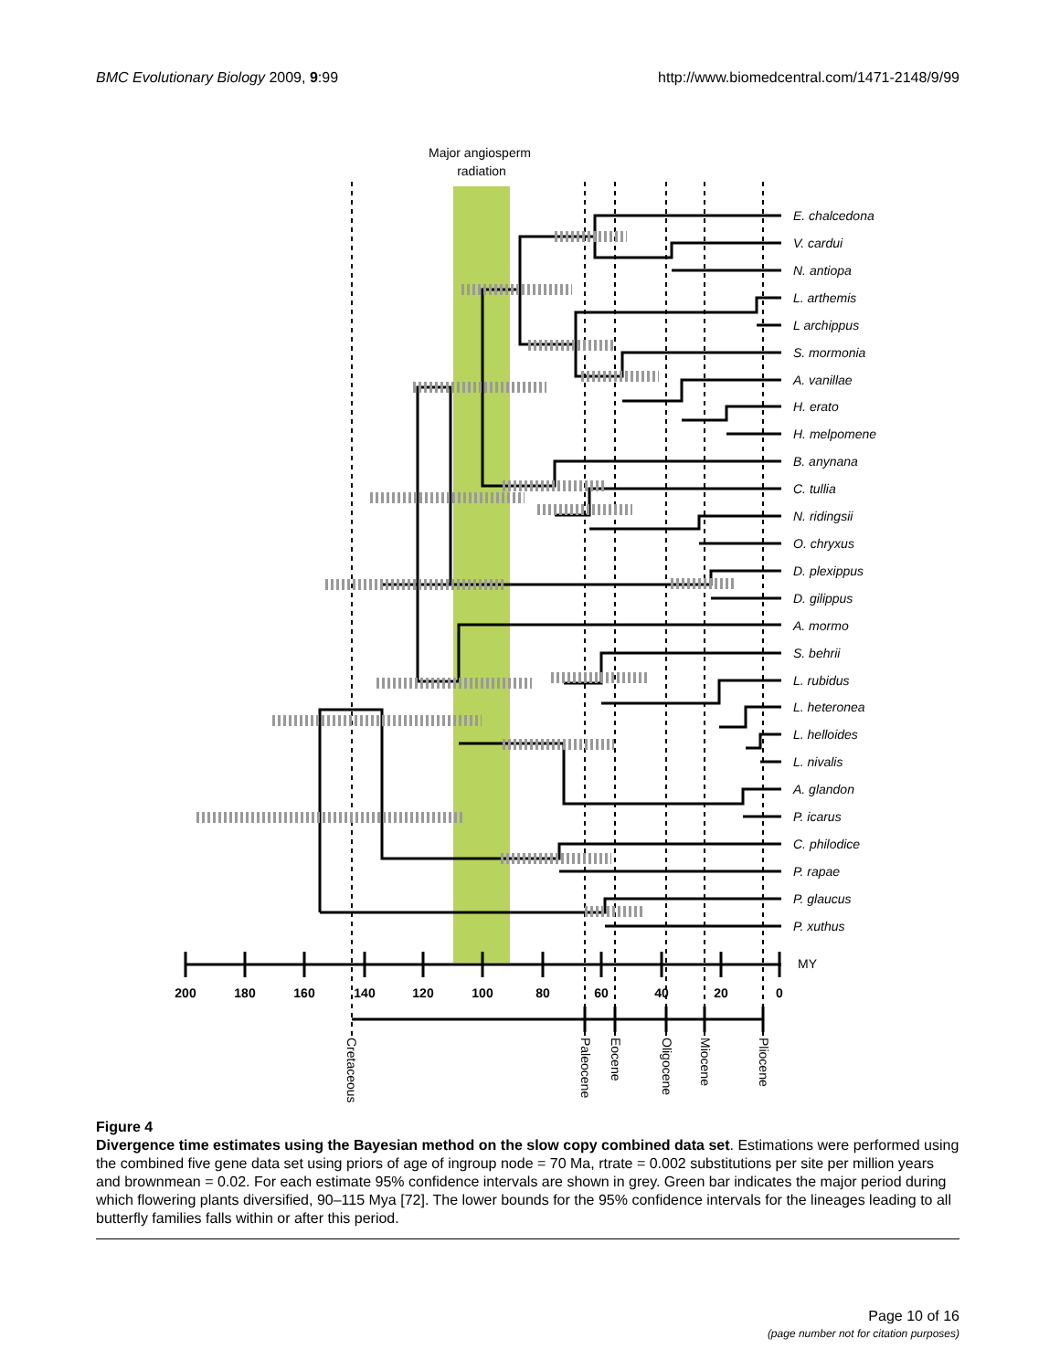BMC Evolutionary Biology 2009, 9:99
http://www.biomedcentral.com/1471-2148/9/99
Major angiosperm
radiation
200
180
160
140
120
100
80
60
40
20
0
MY
Cretaceous
Paleocene
Eocene
Oligocene
Miocene
Pliocene
E. chalcedona
V. cardui
N. antiopa
L. arthemis
L archippus
S. mormonia
A. vanillae
H. erato
H. melpomene
B. anynana
C. tullia
N. ridingsii
O. chryxus
D. plexippus
D. gilippus
A. mormo
S. behrii
L. rubidus
L. heteronea
L. helloides
L. nivalis
A. glandon
P. icarus
C. philodice
P. rapae
P. glaucus
P. xuthus
Figure 4
Divergence time estimates using the Bayesian method on the slow copy combined data set. Estimations were performed using the combined five gene data set using priors of age of ingroup node = 70 Ma, rtrate = 0.002 substitutions per site per million years and brownmean = 0.02. For each estimate 95% confidence intervals are shown in grey. Green bar indicates the major period during which flowering plants diversified, 90–115 Mya [72]. The lower bounds for the 95% confidence intervals for the lineages leading to all butterfly families falls within or after this period.
Page 10 of 16
(page number not for citation purposes)